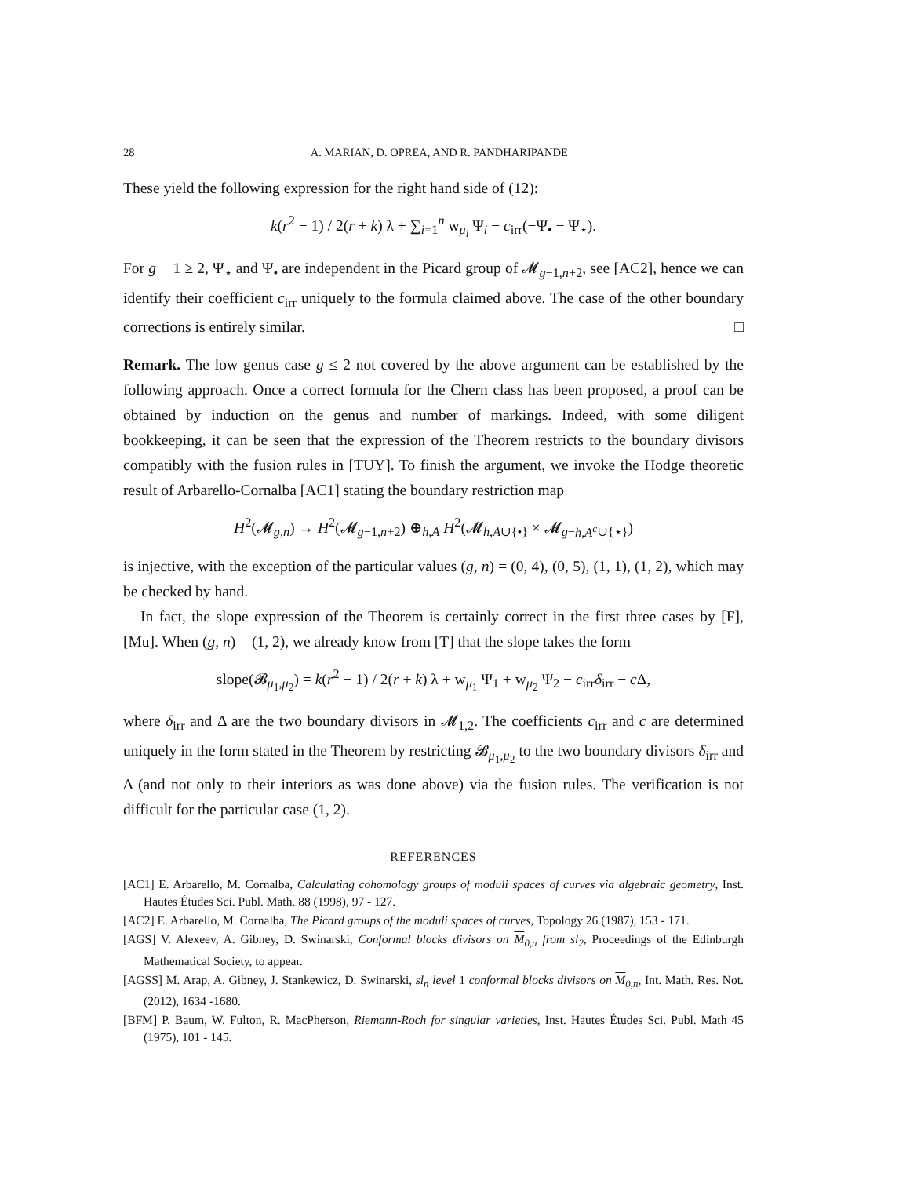28 A. MARIAN, D. OPREA, AND R. PANDHARIPANDE
These yield the following expression for the right hand side of (12):
k(r<sup>2</sup> − 1) / 2(r + k) λ + ∑<sub>i=1</sub><sup>n</sup> w<sub>μ<sub>i</sub></sub> Ψ<sub>i</sub> − c<sub>irr</sub>(−Ψ<sub>•</sub> − Ψ<sub>⋆</sub>).
For g − 1 ≥ 2, Ψ<sub>⋆</sub> and Ψ<sub>•</sub> are independent in the Picard group of 𝓜<sub>g−1,n+2</sub>, see [AC2], hence we can identify their coefficient c<sub>irr</sub> uniquely to the formula claimed above. The case of the other boundary corrections is entirely similar. □
Remark. The low genus case g ≤ 2 not covered by the above argument can be established by the following approach. Once a correct formula for the Chern class has been proposed, a proof can be obtained by induction on the genus and number of markings. Indeed, with some diligent bookkeeping, it can be seen that the expression of the Theorem restricts to the boundary divisors compatibly with the fusion rules in [TUY]. To finish the argument, we invoke the Hodge theoretic result of Arbarello-Cornalba [AC1] stating the boundary restriction map
H<sup>2</sup>(𝓜<sub>g,n</sub>) → H<sup>2</sup>(𝓜<sub>g−1,n+2</sub>) ⊕<sub>h,A</sub> H<sup>2</sup>(𝓜<sub>h,A∪{•}</sub> × 𝓜<sub>g−h,A<sup>c</sup>∪{⋆}</sub>)
is injective, with the exception of the particular values (g, n) = (0, 4), (0, 5), (1, 1), (1, 2), which may be checked by hand.
In fact, the slope expression of the Theorem is certainly correct in the first three cases by [F], [Mu]. When (g, n) = (1, 2), we already know from [T] that the slope takes the form
slope(𝓑<sub>μ<sub>1</sub>,μ<sub>2</sub></sub>) = k(r<sup>2</sup> − 1) / 2(r + k) λ + w<sub>μ<sub>1</sub></sub> Ψ<sub>1</sub> + w<sub>μ<sub>2</sub></sub> Ψ<sub>2</sub> − c<sub>irr</sub>δ<sub>irr</sub> − c Δ,
where δ<sub>irr</sub> and Δ are the two boundary divisors in 𝓜<sub>1,2</sub>. The coefficients c<sub>irr</sub> and c are determined uniquely in the form stated in the Theorem by restricting 𝓑<sub>μ<sub>1</sub>,μ<sub>2</sub></sub> to the two boundary divisors δ<sub>irr</sub> and Δ (and not only to their interiors as was done above) via the fusion rules. The verification is not difficult for the particular case (1, 2).
REFERENCES
[AC1] E. Arbarello, M. Cornalba, Calculating cohomology groups of moduli spaces of curves via algebraic geometry, Inst. Hautes Études Sci. Publ. Math. 88 (1998), 97 - 127.
[AC2] E. Arbarello, M. Cornalba, The Picard groups of the moduli spaces of curves, Topology 26 (1987), 153 - 171.
[AGS] V. Alexeev, A. Gibney, D. Swinarski, Conformal blocks divisors on M<sub>0,n</sub> from sl<sub>2</sub>, Proceedings of the Edinburgh Mathematical Society, to appear.
[AGSS] M. Arap, A. Gibney, J. Stankewicz, D. Swinarski, sl<sub>n</sub> level 1 conformal blocks divisors on M<sub>0,n</sub>, Int. Math. Res. Not. (2012), 1634 -1680.
[BFM] P. Baum, W. Fulton, R. MacPherson, Riemann-Roch for singular varieties, Inst. Hautes Études Sci. Publ. Math 45 (1975), 101 - 145.